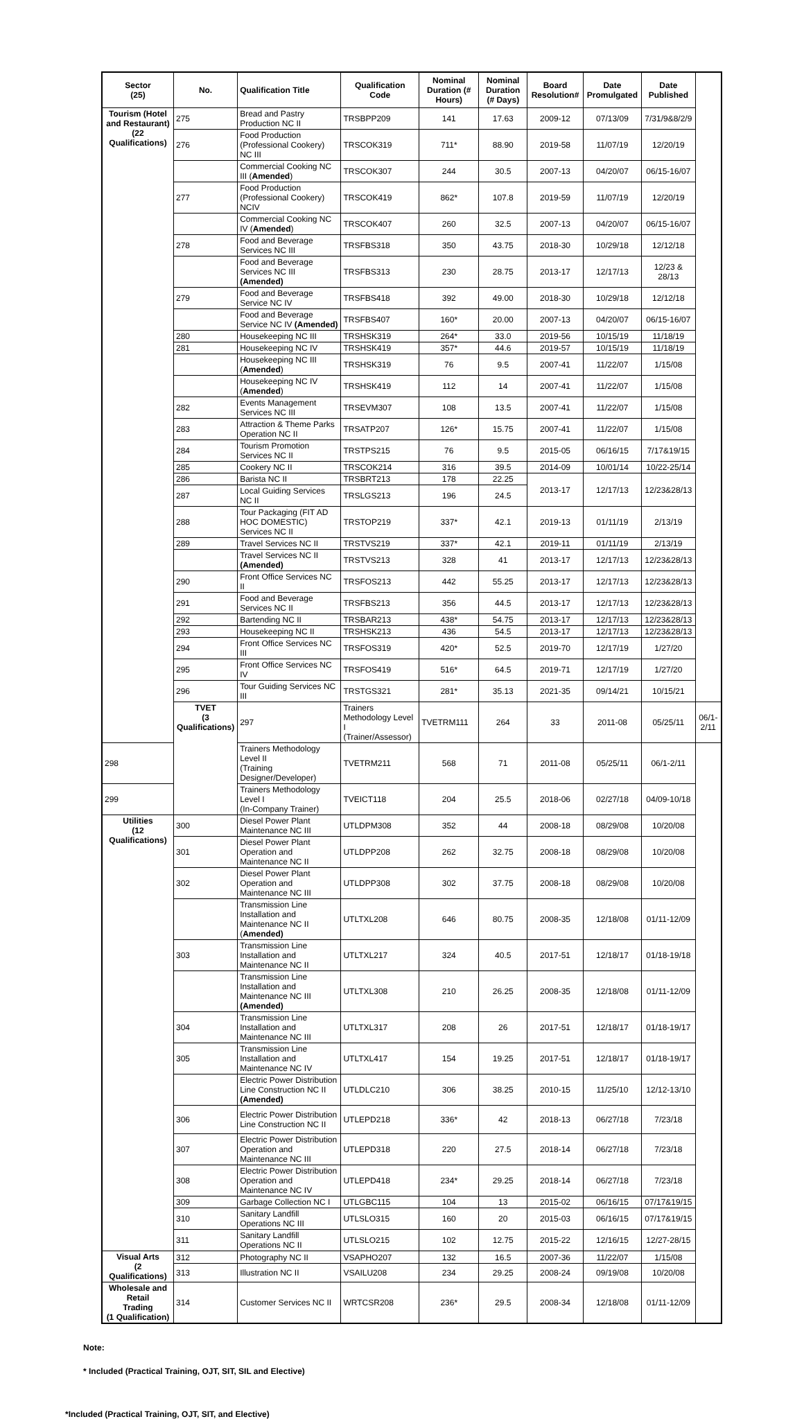| Sector (25) | No. | Qualification Title | Qualification Code | Nominal Duration (# Hours) | Nominal Duration (# Days) | Board Resolution# | Date Promulgated | Date Published | |
| --- | --- | --- | --- | --- | --- | --- | --- | --- | --- |
| Tourism (Hotel and Restaurant) (22 Qualifications) | 275 | Bread and Pastry Production NC II | TRSBPP209 | 141 | 17.63 | 2009-12 | 07/13/09 | 7/31/9&8/2/9 | |
| | 276 | Food Production (Professional Cookery) NC III | TRSCOK319 | 711* | 88.90 | 2019-58 | 11/07/19 | 12/20/19 | |
| | | Commercial Cooking NC III ( Amended ) | TRSCOK307 | 244 | 30.5 | 2007-13 | 04/20/07 | 06/15-16/07 | |
| | 277 | Food Production (Professional Cookery) NCIV | TRSCOK419 | 862* | 107.8 | 2019-59 | 11/07/19 | 12/20/19 | |
| | | Commercial Cooking NC IV ( Amended ) | TRSCOK407 | 260 | 32.5 | 2007-13 | 04/20/07 | 06/15-16/07 | |
| | 278 | Food and Beverage Services NC III | TRSFBS318 | 350 | 43.75 | 2018-30 | 10/29/18 | 12/12/18 | |
| | | Food and Beverage Services NC III (Amended) | TRSFBS313 | 230 | 28.75 | 2013-17 | 12/17/13 | 12/23 & 28/13 | |
| | 279 | Food and Beverage Service NC IV | TRSFBS418 | 392 | 49.00 | 2018-30 | 10/29/18 | 12/12/18 | |
| | | Food and Beverage Service NC IV (Amended) | TRSFBS407 | 160* | 20.00 | 2007-13 | 04/20/07 | 06/15-16/07 | |
| | 280 | Housekeeping NC III | TRSHSK319 | 264* | 33.0 | 2019-56 | 10/15/19 | 11/18/19 | |
| | 281 | Housekeeping NC IV | TRSHSK419 | 357* | 44.6 | 2019-57 | 10/15/19 | 11/18/19 | |
| | | Housekeeping NC III ( Amended ) | TRSHSK319 | 76 | 9.5 | 2007-41 | 11/22/07 | 1/15/08 | |
| | | Housekeeping NC IV ( Amended ) | TRSHSK419 | 112 | 14 | 2007-41 | 11/22/07 | 1/15/08 | |
| | 282 | Events Management Services NC III | TRSEVM307 | 108 | 13.5 | 2007-41 | 11/22/07 | 1/15/08 | |
| | 283 | Attraction & Theme Parks Operation NC II | TRSATP207 | 126* | 15.75 | 2007-41 | 11/22/07 | 1/15/08 | |
| | 284 | Tourism Promotion Services NC II | TRSTPS215 | 76 | 9.5 | 2015-05 | 06/16/15 | 7/17&19/15 | |
| | 285 | Cookery NC II | TRSCOK214 | 316 | 39.5 | 2014-09 | 10/01/14 | 10/22-25/14 | |
| | 286 | Barista NC II | TRSBRT213 | 178 | 22.25 | 2013-17 | 12/17/13 | 12/23&28/13 | |
| | 287 | Local Guiding Services NC II | TRSLGS213 | 196 | 24.5 | | | | |
| | 288 | Tour Packaging (FIT AD HOC DOMESTIC) Services NC II | TRSTOP219 | 337* | 42.1 | 2019-13 | 01/11/19 | 2/13/19 | |
| | 289 | Travel Services NC II | TRSTVS219 | 337* | 42.1 | 2019-11 | 01/11/19 | 2/13/19 | |
| | | Travel Services NC II (Amended) | TRSTVS213 | 328 | 41 | 2013-17 | 12/17/13 | 12/23&28/13 | |
| | 290 | Front Office Services NC II | TRSFOS213 | 442 | 55.25 | 2013-17 | 12/17/13 | 12/23&28/13 | |
| | 291 | Food and Beverage Services NC II | TRSFBS213 | 356 | 44.5 | 2013-17 | 12/17/13 | 12/23&28/13 | |
| | 292 | Bartending NC II | TRSBAR213 | 438* | 54.75 | 2013-17 | 12/17/13 | 12/23&28/13 | |
| | 293 | Housekeeping NC II | TRSHSK213 | 436 | 54.5 | 2013-17 | 12/17/13 | 12/23&28/13 | |
| | 294 | Front Office Services NC III | TRSFOS319 | 420* | 52.5 | 2019-70 | 12/17/19 | 1/27/20 | |
| | 295 | Front Office Services NC IV | TRSFOS419 | 516* | 64.5 | 2019-71 | 12/17/19 | 1/27/20 | |
| | 296 | Tour Guiding Services NC III | TRSTGS321 | 281* | 35.13 | 2021-35 | 09/14/21 | 10/15/21 | |
| | TVET (3 Qualifications) | 297 | Trainers Methodology Level I (Trainer/Assessor) | TVETRM111 | 264 | 33 | 2011-08 | 05/25/11 | 06/1-2/11 |
| 298 | | Trainers Methodology Level II (Training Designer/Developer) | TVETRM211 | 568 | 71 | 2011-08 | 05/25/11 | 06/1-2/11 | |
| 299 | | Trainers Methodology Level I (In-Company Trainer) | TVEICT118 | 204 | 25.5 | 2018-06 | 02/27/18 | 04/09-10/18 | |
| Utilities (12 Qualifications) | 300 | Diesel Power Plant Maintenance NC III | UTLDPM308 | 352 | 44 | 2008-18 | 08/29/08 | 10/20/08 | |
| | 301 | Diesel Power Plant Operation and Maintenance NC II | UTLDPP208 | 262 | 32.75 | 2008-18 | 08/29/08 | 10/20/08 | |
| | 302 | Diesel Power Plant Operation and Maintenance NC III | UTLDPP308 | 302 | 37.75 | 2008-18 | 08/29/08 | 10/20/08 | |
| | | Transmission Line Installation and Maintenance NC II ( Amended) | UTLTXL208 | 646 | 80.75 | 2008-35 | 12/18/08 | 01/11-12/09 | |
| | 303 | Transmission Line Installation and Maintenance NC II | UTLTXL217 | 324 | 40.5 | 2017-51 | 12/18/17 | 01/18-19/18 | |
| | | Transmission Line Installation and Maintenance NC III (Amended) | UTLTXL308 | 210 | 26.25 | 2008-35 | 12/18/08 | 01/11-12/09 | |
| | 304 | Transmission Line Installation and Maintenance NC III | UTLTXL317 | 208 | 26 | 2017-51 | 12/18/17 | 01/18-19/17 | |
| | 305 | Transmission Line Installation and Maintenance NC IV | UTLTXL417 | 154 | 19.25 | 2017-51 | 12/18/17 | 01/18-19/17 | |
| | | Electric Power Distribution Line Construction NC II (Amended) | UTLDLC210 | 306 | 38.25 | 2010-15 | 11/25/10 | 12/12-13/10 | |
| | 306 | Electric Power Distribution Line Construction NC II | UTLEPD218 | 336* | 42 | 2018-13 | 06/27/18 | 7/23/18 | |
| | 307 | Electric Power Distribution Operation and Maintenance NC III | UTLEPD318 | 220 | 27.5 | 2018-14 | 06/27/18 | 7/23/18 | |
| | 308 | Electric Power Distribution Operation and Maintenance NC IV | UTLEPD418 | 234* | 29.25 | 2018-14 | 06/27/18 | 7/23/18 | |
| | 309 | Garbage Collection NC I | UTLGBC115 | 104 | 13 | 2015-02 | 06/16/15 | 07/17&19/15 | |
| | 310 | Sanitary Landfill Operations NC III | UTLSLO315 | 160 | 20 | 2015-03 | 06/16/15 | 07/17&19/15 | |
| | 311 | Sanitary Landfill Operations NC II | UTLSLO215 | 102 | 12.75 | 2015-22 | 12/16/15 | 12/27-28/15 | |
| Visual Arts (2 Qualifications) | 312 | Photography NC II | VSAPHO207 | 132 | 16.5 | 2007-36 | 11/22/07 | 1/15/08 | |
| | 313 | Illustration NC II | VSAILU208 | 234 | 29.25 | 2008-24 | 09/19/08 | 10/20/08 | |
| Wholesale and Retail Trading (1 Qualification) | 314 | Customer Services NC II | WRTCSR208 | 236* | 29.5 | 2008-34 | 12/18/08 | 01/11-12/09 | |
Note:
* Included (Practical Training, OJT, SIT, SIL and Elective)
*Included (Practical Training, OJT, SIT, and Elective)